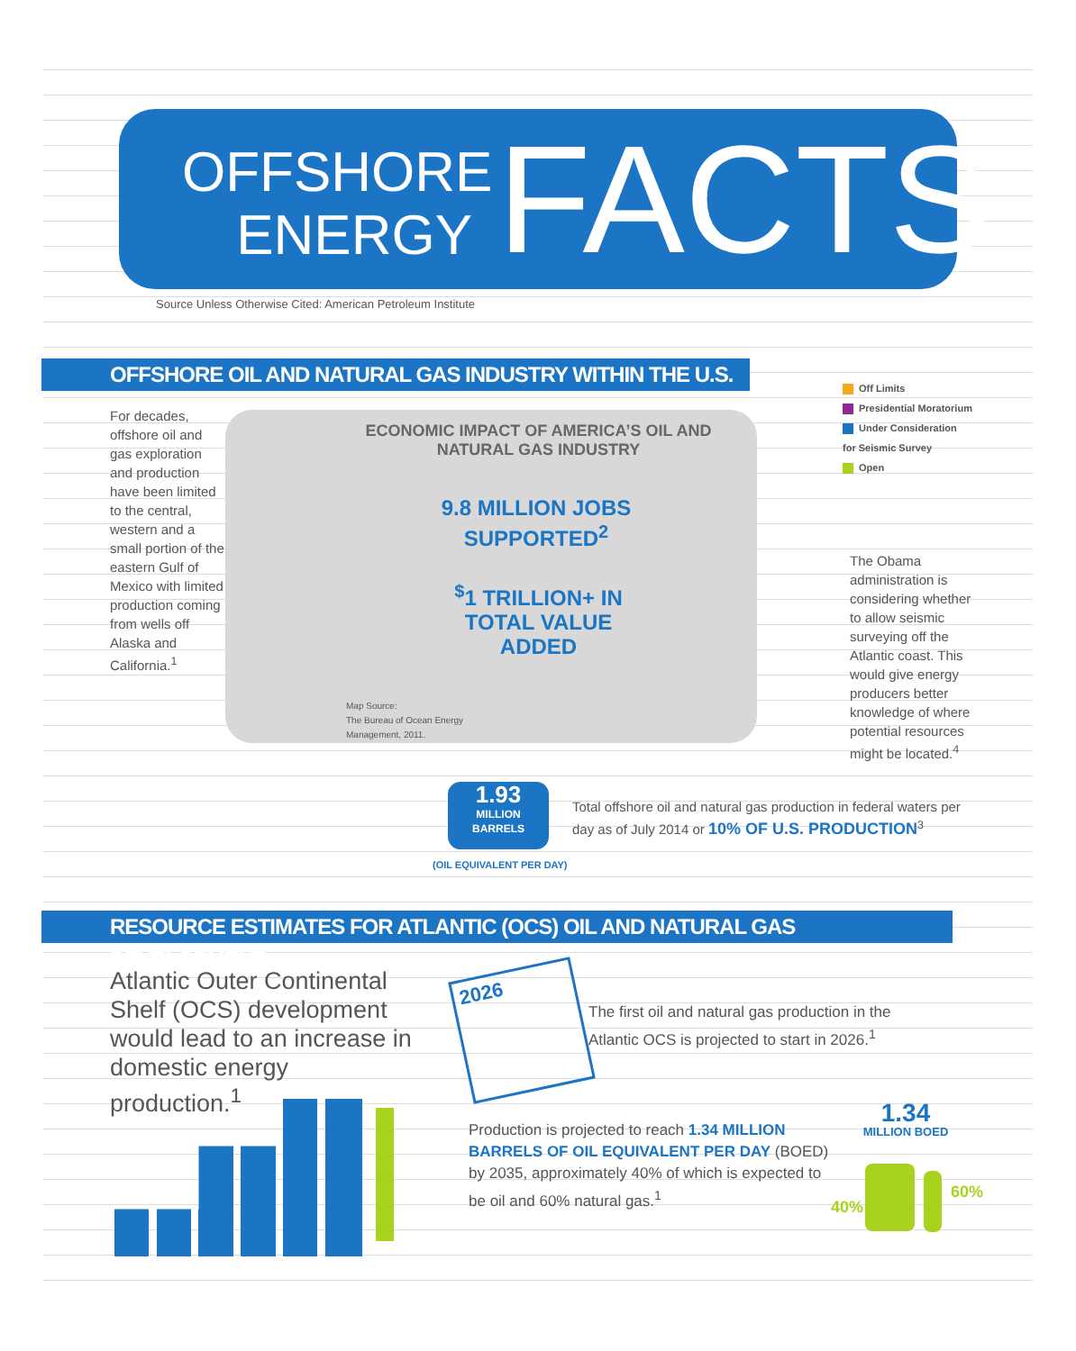OFFSHORE
ENERGY
FACTS
Source Unless Otherwise Cited: American Petroleum Institute
OFFSHORE OIL AND NATURAL GAS INDUSTRY WITHIN THE U.S.
Off Limits
Presidential Moratorium
Under Consideration
for Seismic Survey
Open
For decades, offshore oil and gas exploration and production have been limited to the central, western and a small portion of the eastern Gulf of Mexico with limited production coming from wells off Alaska and California.<sup>1</sup>
ECONOMIC IMPACT OF AMERICA’S OIL AND NATURAL GAS INDUSTRY
9.8 MILLION JOBS SUPPORTED<sup>2</sup>
<sup>$</sup>1 TRILLION+ IN TOTAL VALUE ADDED
The Obama administration is considering whether to allow seismic surveying off the Atlantic coast. This would give energy producers better knowledge of where potential resources might be located.<sup>4</sup>
Map Source:
The Bureau of Ocean Energy Management, 2011.
1.93
MILLION
BARRELS
(OIL EQUIVALENT PER DAY)
Total offshore oil and natural gas production in federal waters per day as of July 2014 or 10% OF U.S. PRODUCTION<sup>3</sup>
RESOURCE ESTIMATES FOR ATLANTIC (OCS) OIL AND NATURAL GAS DEVELOPMENT
Atlantic Outer Continental Shelf (OCS) development would lead to an increase in domestic energy production.<sup>1</sup>
2026
The first oil and natural gas production in the Atlantic OCS is projected to start in 2026.<sup>1</sup>
Production is projected to reach 1.34 MILLION BARRELS OF OIL EQUIVALENT PER DAY (BOED) by 2035, approximately 40% of which is expected to be oil and 60% natural gas.<sup>1</sup>
1.34
MILLION BOED
40%
60%